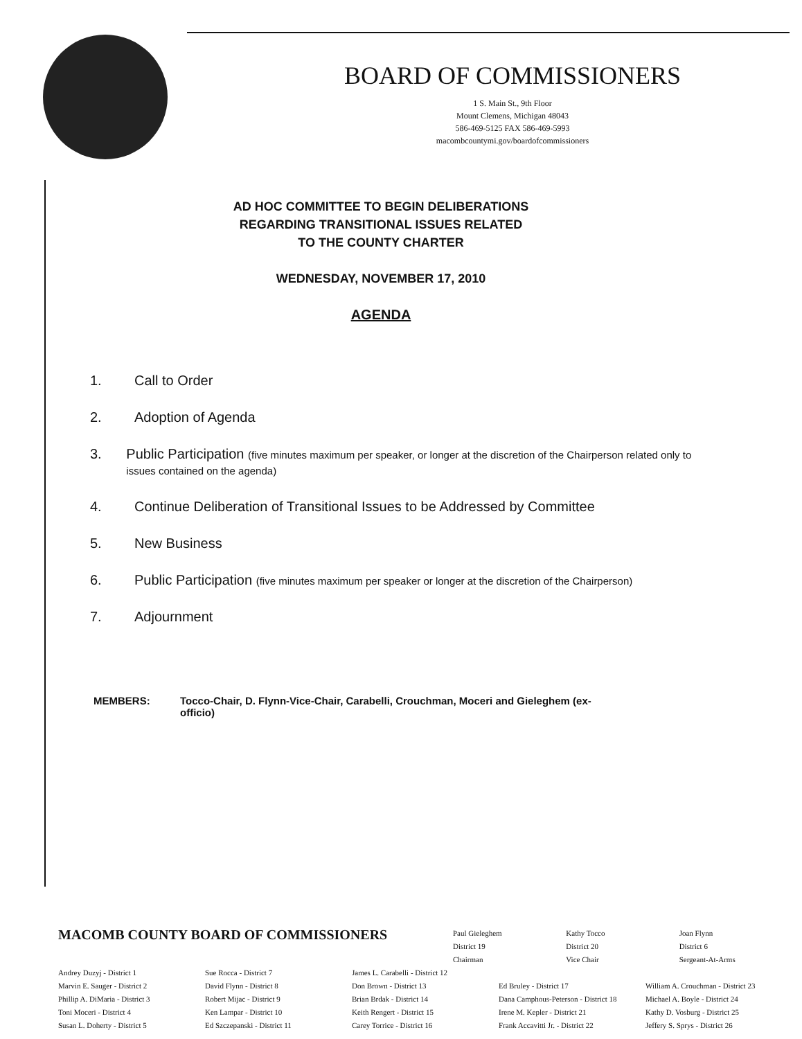BOARD OF COMMISSIONERS
1 S. Main St., 9th Floor
Mount Clemens, Michigan 48043
586-469-5125 FAX 586-469-5993
macombcountymi.gov/boardofcommissioners
AD HOC COMMITTEE TO BEGIN DELIBERATIONS
REGARDING TRANSITIONAL ISSUES RELATED
TO THE COUNTY CHARTER
WEDNESDAY, NOVEMBER 17, 2010
AGENDA
1. Call to Order
2. Adoption of Agenda
3. Public Participation (five minutes maximum per speaker, or longer at the discretion of the Chairperson related only to issues contained on the agenda)
4. Continue Deliberation of Transitional Issues to be Addressed by Committee
5. New Business
6. Public Participation (five minutes maximum per speaker or longer at the discretion of the Chairperson)
7. Adjournment
MEMBERS: Tocco-Chair, D. Flynn-Vice-Chair, Carabelli, Crouchman, Moceri and Gieleghem (ex-officio)
MACOMB COUNTY BOARD OF COMMISSIONERS
Paul Gieleghem
District 19
Chairman
Kathy Tocco
District 20
Vice Chair
Joan Flynn
District 6
Sergeant-At-Arms
Andrey Duzyj - District 1
Marvin E. Sauger - District 2
Phillip A. DiMaria - District 3
Toni Moceri - District 4
Susan L. Doherty - District 5
Sue Rocca - District 7
David Flynn - District 8
Robert Mijac - District 9
Ken Lampar - District 10
Ed Szczepanski - District 11
James L. Carabelli - District 12
Don Brown - District 13
Brian Brdak - District 14
Keith Rengert - District 15
Carey Torrice - District 16
Ed Bruley - District 17
Dana Camphous-Peterson - District 18
Irene M. Kepler - District 21
Frank Accavitti Jr. - District 22
William A. Crouchman - District 23
Michael A. Boyle - District 24
Kathy D. Vosburg - District 25
Jeffery S. Sprys - District 26